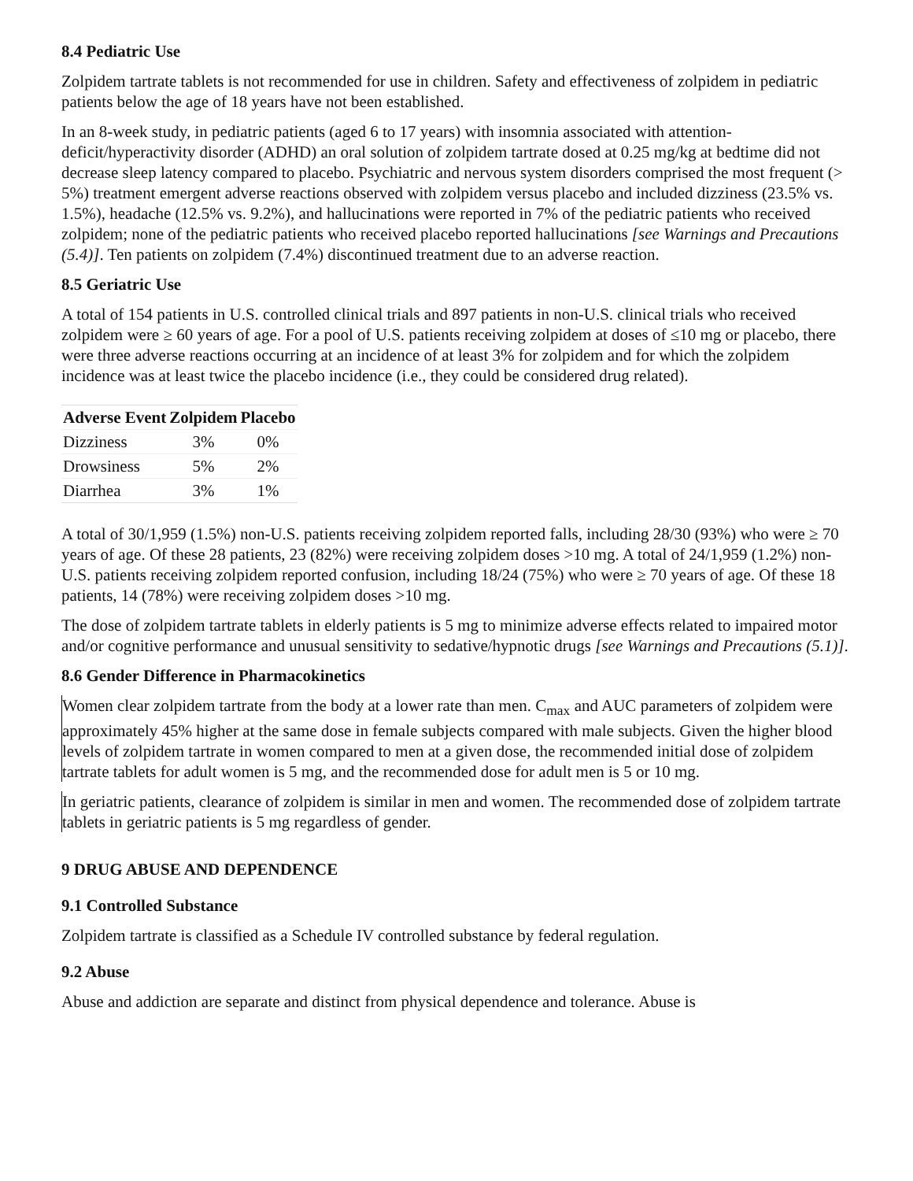8.4 Pediatric Use
Zolpidem tartrate tablets is not recommended for use in children. Safety and effectiveness of zolpidem in pediatric patients below the age of 18 years have not been established.
In an 8-week study, in pediatric patients (aged 6 to 17 years) with insomnia associated with attention-deficit/hyperactivity disorder (ADHD) an oral solution of zolpidem tartrate dosed at 0.25 mg/kg at bedtime did not decrease sleep latency compared to placebo. Psychiatric and nervous system disorders comprised the most frequent (> 5%) treatment emergent adverse reactions observed with zolpidem versus placebo and included dizziness (23.5% vs. 1.5%), headache (12.5% vs. 9.2%), and hallucinations were reported in 7% of the pediatric patients who received zolpidem; none of the pediatric patients who received placebo reported hallucinations [see Warnings and Precautions (5.4)]. Ten patients on zolpidem (7.4%) discontinued treatment due to an adverse reaction.
8.5 Geriatric Use
A total of 154 patients in U.S. controlled clinical trials and 897 patients in non-U.S. clinical trials who received zolpidem were ≥ 60 years of age. For a pool of U.S. patients receiving zolpidem at doses of ≤10 mg or placebo, there were three adverse reactions occurring at an incidence of at least 3% for zolpidem and for which the zolpidem incidence was at least twice the placebo incidence (i.e., they could be considered drug related).
| Adverse Event | Zolpidem | Placebo |
| --- | --- | --- |
| Dizziness | 3% | 0% |
| Drowsiness | 5% | 2% |
| Diarrhea | 3% | 1% |
A total of 30/1,959 (1.5%) non-U.S. patients receiving zolpidem reported falls, including 28/30 (93%) who were ≥ 70 years of age. Of these 28 patients, 23 (82%) were receiving zolpidem doses >10 mg. A total of 24/1,959 (1.2%) non-U.S. patients receiving zolpidem reported confusion, including 18/24 (75%) who were ≥ 70 years of age. Of these 18 patients, 14 (78%) were receiving zolpidem doses >10 mg.
The dose of zolpidem tartrate tablets in elderly patients is 5 mg to minimize adverse effects related to impaired motor and/or cognitive performance and unusual sensitivity to sedative/hypnotic drugs [see Warnings and Precautions (5.1)].
8.6 Gender Difference in Pharmacokinetics
Women clear zolpidem tartrate from the body at a lower rate than men. C<sub>max</sub> and AUC parameters of zolpidem were approximately 45% higher at the same dose in female subjects compared with male subjects. Given the higher blood levels of zolpidem tartrate in women compared to men at a given dose, the recommended initial dose of zolpidem tartrate tablets for adult women is 5 mg, and the recommended dose for adult men is 5 or 10 mg.
In geriatric patients, clearance of zolpidem is similar in men and women. The recommended dose of zolpidem tartrate tablets in geriatric patients is 5 mg regardless of gender.
9 DRUG ABUSE AND DEPENDENCE
9.1 Controlled Substance
Zolpidem tartrate is classified as a Schedule IV controlled substance by federal regulation.
9.2 Abuse
Abuse and addiction are separate and distinct from physical dependence and tolerance. Abuse is